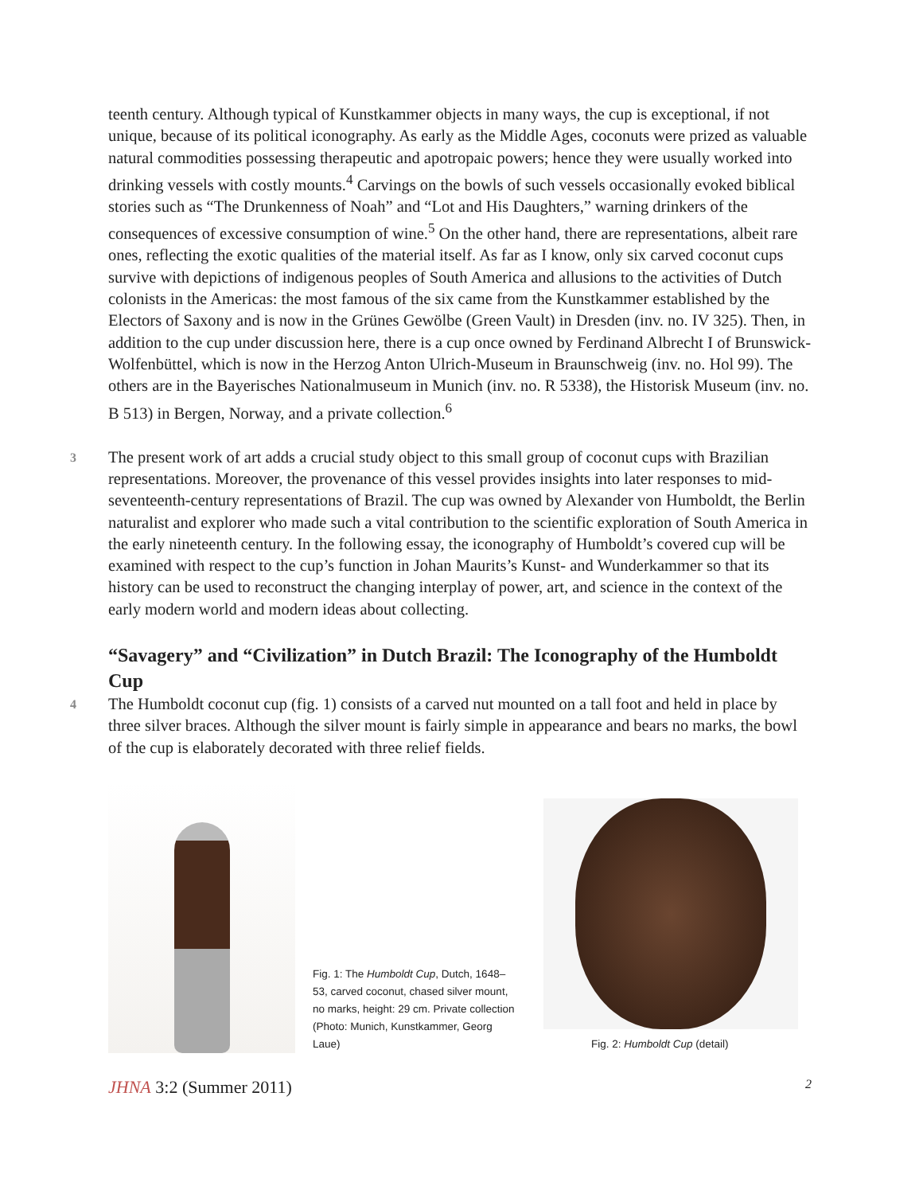teenth century. Although typical of Kunstkammer objects in many ways, the cup is exceptional, if not unique, because of its political iconography. As early as the Middle Ages, coconuts were prized as valuable natural commodities possessing therapeutic and apotropaic powers; hence they were usually worked into drinking vessels with costly mounts.<sup>4</sup> Carvings on the bowls of such vessels occasionally evoked biblical stories such as “The Drunkenness of Noah” and “Lot and His Daughters,” warning drinkers of the consequences of excessive consumption of wine.<sup>5</sup> On the other hand, there are representations, albeit rare ones, reflecting the exotic qualities of the material itself. As far as I know, only six carved coconut cups survive with depictions of indigenous peoples of South America and allusions to the activities of Dutch colonists in the Americas: the most famous of the six came from the Kunstkammer established by the Electors of Saxony and is now in the Grünes Gewölbe (Green Vault) in Dresden (inv. no. IV 325). Then, in addition to the cup under discussion here, there is a cup once owned by Ferdinand Albrecht I of Brunswick-Wolfenbüttel, which is now in the Herzog Anton Ulrich-Museum in Braunschweig (inv. no. Hol 99). The others are in the Bayerisches Nationalmuseum in Munich (inv. no. R 5338), the Historisk Museum (inv. no. B 513) in Bergen, Norway, and a private collection.<sup>6</sup>
3 The present work of art adds a crucial study object to this small group of coconut cups with Brazilian representations. Moreover, the provenance of this vessel provides insights into later responses to mid-seventeenth-century representations of Brazil. The cup was owned by Alexander von Humboldt, the Berlin naturalist and explorer who made such a vital contribution to the scientific exploration of South America in the early nineteenth century. In the following essay, the iconography of Humboldt’s covered cup will be examined with respect to the cup’s function in Johan Maurits’s Kunst- and Wunderkammer so that its history can be used to reconstruct the changing interplay of power, art, and science in the context of the early modern world and modern ideas about collecting.
“Savagery” and “Civilization” in Dutch Brazil: The Iconography of the Humboldt Cup
4 The Humboldt coconut cup (fig. 1) consists of a carved nut mounted on a tall foot and held in place by three silver braces. Although the silver mount is fairly simple in appearance and bears no marks, the bowl of the cup is elaborately decorated with three relief fields.
Fig. 1: The Humboldt Cup, Dutch, 1648–53, carved coconut, chased silver mount, no marks, height: 29 cm. Private collection (Photo: Munich, Kunstkammer, Georg Laue)
Fig. 2: Humboldt Cup (detail)
JHNA 3:2 (Summer 2011) 2